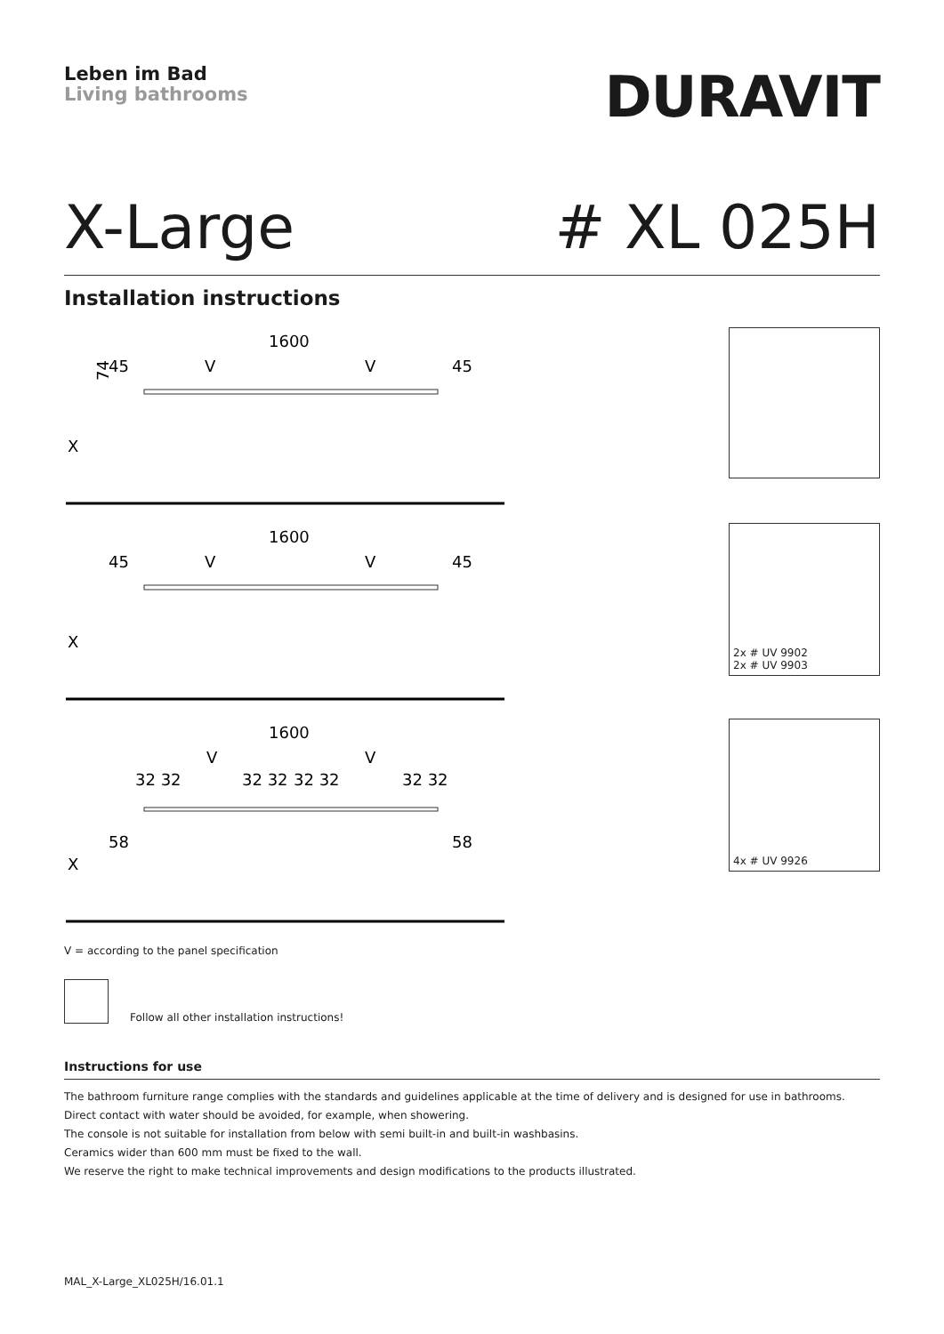Leben im Bad
Living bathrooms
DURAVIT
X-Large # XL 025H
Installation instructions
1600
45
V
V
45
74
X
1600
45
V
V
45
X
2x # UV 9902
2x # UV 9903
1600
V
V
32 32
32 32
32 32
32 32
58
58
X
4x # UV 9926
V = according to the panel specification
Follow all other installation instructions!
Instructions for use
The bathroom furniture range complies with the standards and guidelines applicable at the time of delivery and is designed for use in bathrooms.
Direct contact with water should be avoided, for example, when showering.
The console is not suitable for installation from below with semi built-in and built-in washbasins.
Ceramics wider than 600 mm must be fixed to the wall.
We reserve the right to make technical improvements and design modifications to the products illustrated.
MAL_X-Large_XL025H/16.01.1